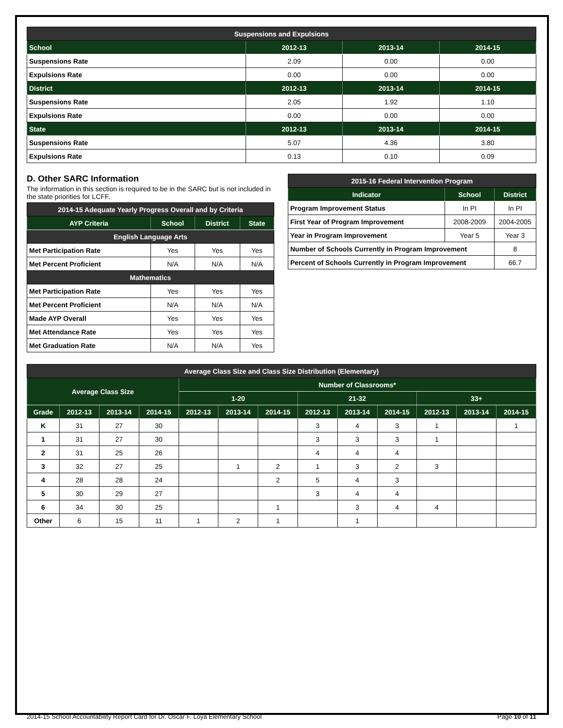| Suspensions and Expulsions | | | |
| --- | --- | --- | --- |
| School | 2012-13 | 2013-14 | 2014-15 |
| Suspensions Rate | 2.09 | 0.00 | 0.00 |
| Expulsions Rate | 0.00 | 0.00 | 0.00 |
| District | 2012-13 | 2013-14 | 2014-15 |
| Suspensions Rate | 2.05 | 1.92 | 1.10 |
| Expulsions Rate | 0.00 | 0.00 | 0.00 |
| State | 2012-13 | 2013-14 | 2014-15 |
| Suspensions Rate | 5.07 | 4.36 | 3.80 |
| Expulsions Rate | 0.13 | 0.10 | 0.09 |
D. Other SARC Information
The information in this section is required to be in the SARC but is not included in the state priorities for LCFF.
| 2014-15 Adequate Yearly Progress Overall and by Criteria | | | |
| --- | --- | --- | --- |
| AYP Criteria | School | District | State |
| English Language Arts | | | |
| Met Participation Rate | Yes | Yes | Yes |
| Met Percent Proficient | N/A | N/A | N/A |
| Mathematics | | | |
| Met Participation Rate | Yes | Yes | Yes |
| Met Percent Proficient | N/A | N/A | N/A |
| Made AYP Overall | Yes | Yes | Yes |
| Met Attendance Rate | Yes | Yes | Yes |
| Met Graduation Rate | N/A | N/A | Yes |
| 2015-16 Federal Intervention Program | | |
| --- | --- | --- |
| Indicator | School | District |
| Program Improvement Status | In PI | In PI |
| First Year of Program Improvement | 2008-2009 | 2004-2005 |
| Year in Program Improvement | Year 5 | Year 3 |
| Number of Schools Currently in Program Improvement | | 8 |
| Percent of Schools Currently in Program Improvement | | 66.7 |
| Average Class Size and Class Size Distribution (Elementary) | | | | | | | | | | | | |
| --- | --- | --- | --- | --- | --- | --- | --- | --- | --- | --- | --- | --- |
| Average Class Size | | | | Number of Classrooms* | | | | | | | | |
| | | | | 1-20 | | | 21-32 | | | 33+ | | |
| Grade | 2012-13 | 2013-14 | 2014-15 | 2012-13 | 2013-14 | 2014-15 | 2012-13 | 2013-14 | 2014-15 | 2012-13 | 2013-14 | 2014-15 |
| K | 31 | 27 | 30 | | | | 3 | 4 | 3 | 1 | | 1 |
| 1 | 31 | 27 | 30 | | | | 3 | 3 | 3 | 1 | | |
| 2 | 31 | 25 | 26 | | | | 4 | 4 | 4 | | | |
| 3 | 32 | 27 | 25 | | 1 | 2 | 1 | 3 | 2 | 3 | | |
| 4 | 28 | 28 | 24 | | | 2 | 5 | 4 | 3 | | | |
| 5 | 30 | 29 | 27 | | | | 3 | 4 | 4 | | | |
| 6 | 34 | 30 | 25 | | | 1 | | 3 | 4 | 4 | | |
| Other | 6 | 15 | 11 | 1 | 2 | 1 | | 1 | | | | |
2014-15 School Accountability Report Card for Dr. Oscar F. Loya Elementary School Page 10 of 11